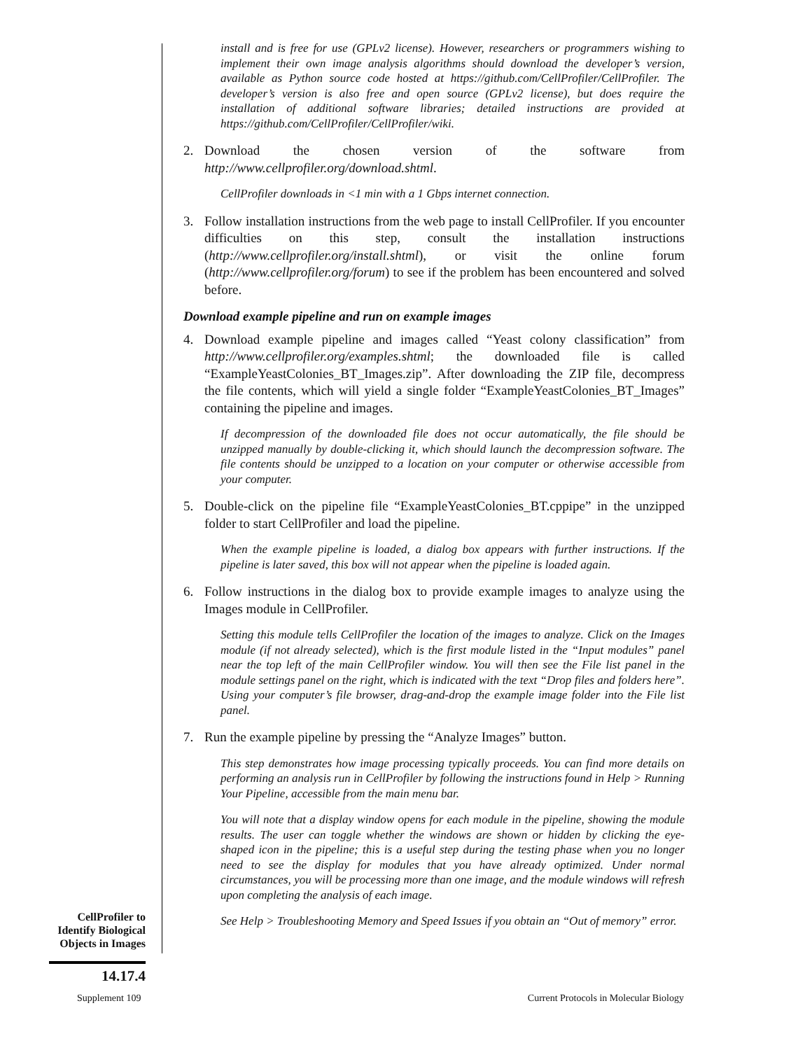install and is free for use (GPLv2 license). However, researchers or programmers wishing to implement their own image analysis algorithms should download the developer’s version, available as Python source code hosted at https://github.com/CellProfiler/CellProfiler. The developer’s version is also free and open source (GPLv2 license), but does require the installation of additional software libraries; detailed instructions are provided at https://github.com/CellProfiler/CellProfiler/wiki.
2. Download the chosen version of the software from http://www.cellprofiler.org/download.shtml.
CellProfiler downloads in <1 min with a 1 Gbps internet connection.
3. Follow installation instructions from the web page to install CellProfiler. If you encounter difficulties on this step, consult the installation instructions (http://www.cellprofiler.org/install.shtml), or visit the online forum (http://www.cellprofiler.org/forum) to see if the problem has been encountered and solved before.
Download example pipeline and run on example images
4. Download example pipeline and images called “Yeast colony classification” from http://www.cellprofiler.org/examples.shtml; the downloaded file is called “ExampleYeastColonies_BT_Images.zip”. After downloading the ZIP file, decompress the file contents, which will yield a single folder “ExampleYeastColonies_BT_Images” containing the pipeline and images.
If decompression of the downloaded file does not occur automatically, the file should be unzipped manually by double-clicking it, which should launch the decompression software. The file contents should be unzipped to a location on your computer or otherwise accessible from your computer.
5. Double-click on the pipeline file “ExampleYeastColonies_BT.cppipe” in the unzipped folder to start CellProfiler and load the pipeline.
When the example pipeline is loaded, a dialog box appears with further instructions. If the pipeline is later saved, this box will not appear when the pipeline is loaded again.
6. Follow instructions in the dialog box to provide example images to analyze using the Images module in CellProfiler.
Setting this module tells CellProfiler the location of the images to analyze. Click on the Images module (if not already selected), which is the first module listed in the “Input modules” panel near the top left of the main CellProfiler window. You will then see the File list panel in the module settings panel on the right, which is indicated with the text “Drop files and folders here”. Using your computer’s file browser, drag-and-drop the example image folder into the File list panel.
7. Run the example pipeline by pressing the “Analyze Images” button.
This step demonstrates how image processing typically proceeds. You can find more details on performing an analysis run in CellProfiler by following the instructions found in Help > Running Your Pipeline, accessible from the main menu bar.
You will note that a display window opens for each module in the pipeline, showing the module results. The user can toggle whether the windows are shown or hidden by clicking the eye-shaped icon in the pipeline; this is a useful step during the testing phase when you no longer need to see the display for modules that you have already optimized. Under normal circumstances, you will be processing more than one image, and the module windows will refresh upon completing the analysis of each image.
See Help > Troubleshooting Memory and Speed Issues if you obtain an “Out of memory” error.
CellProfiler to
Identify Biological
Objects in Images
14.17.4
Supplement 109
Current Protocols in Molecular Biology